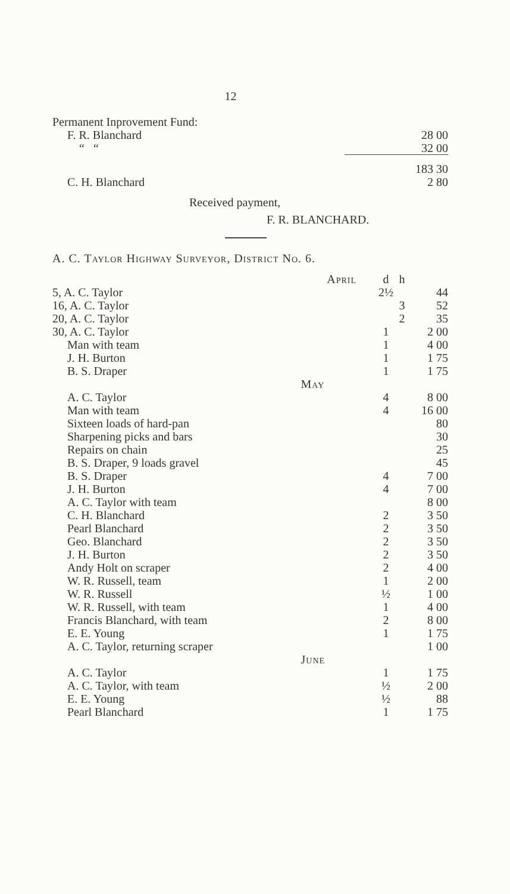12
| Permanent Inprovement Fund: | | |
| F. R. Blanchard | | 28 00 |
| “ “ | | 32 00 |
| | | 183 30 |
| C. H. Blanchard | | 2 80 |
Received payment,
F. R. BLANCHARD.
A. C. Taylor Highway Surveyor, District No. 6.
| | April | d | h | |
| 5, A. C. Taylor | | 2½ | | 44 |
| 16, A. C. Taylor | | | 3 | 52 |
| 20, A. C. Taylor | | | 2 | 35 |
| 30, A. C. Taylor | | 1 | | 2 00 |
| Man with team | | 1 | | 4 00 |
| J. H. Burton | | 1 | | 1 75 |
| B. S. Draper | | 1 | | 1 75 |
| | May | | | |
| A. C. Taylor | | 4 | | 8 00 |
| Man with team | | 4 | | 16 00 |
| Sixteen loads of hard-pan | | | | 80 |
| Sharpening picks and bars | | | | 30 |
| Repairs on chain | | | | 25 |
| B. S. Draper, 9 loads gravel | | | | 45 |
| B. S. Draper | | 4 | | 7 00 |
| J. H. Burton | | 4 | | 7 00 |
| A. C. Taylor with team | | | | 8 00 |
| C. H. Blanchard | | 2 | | 3 50 |
| Pearl Blanchard | | 2 | | 3 50 |
| Geo. Blanchard | | 2 | | 3 50 |
| J. H. Burton | | 2 | | 3 50 |
| Andy Holt on scraper | | 2 | | 4 00 |
| W. R. Russell, team | | 1 | | 2 00 |
| W. R. Russell | | ½ | | 1 00 |
| W. R. Russell, with team | | 1 | | 4 00 |
| Francis Blanchard, with team | | 2 | | 8 00 |
| E. E. Young | | 1 | | 1 75 |
| A. C. Taylor, returning scraper | | | | 1 00 |
| | June | | | |
| A. C. Taylor | | 1 | | 1 75 |
| A. C. Taylor, with team | | ½ | | 2 00 |
| E. E. Young | | ½ | | 88 |
| Pearl Blanchard | | 1 | | 1 75 |